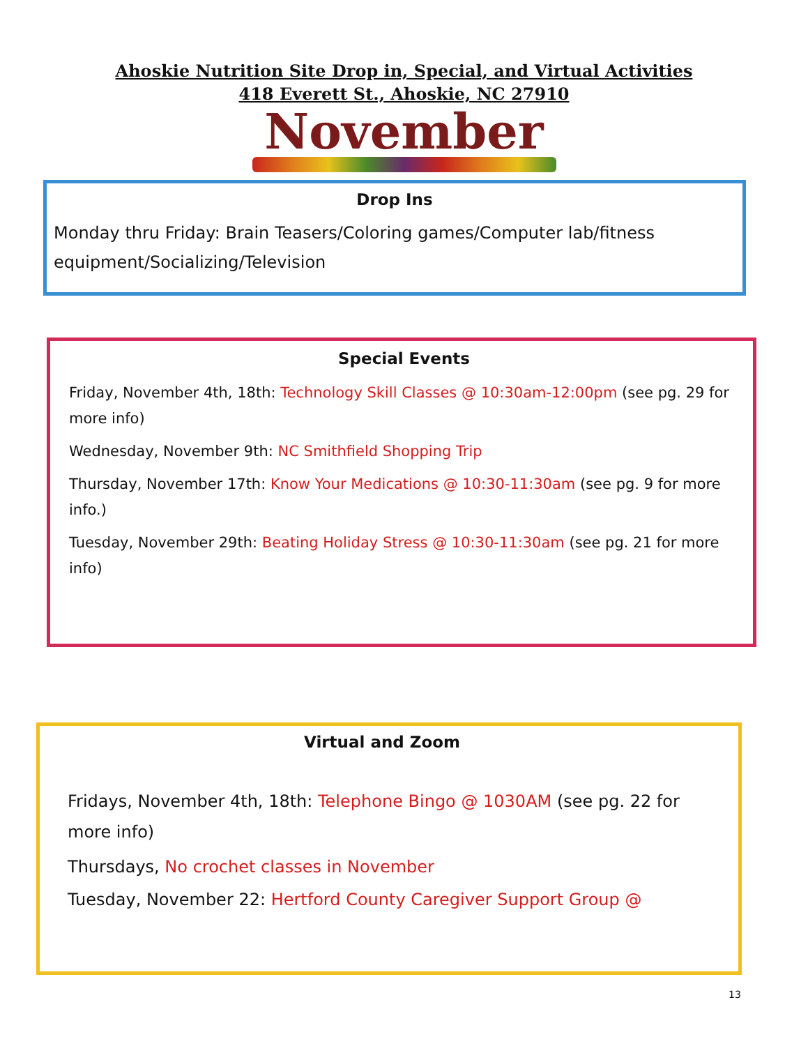Ahoskie Nutrition Site Drop in, Special, and Virtual Activities
418 Everett St., Ahoskie, NC 27910
November
Drop Ins
Monday thru Friday: Brain Teasers/Coloring games/Computer lab/fitness equipment/Socializing/Television
Special Events
Friday, November 4th, 18th: Technology Skill Classes @ 10:30am-12:00pm (see pg. 29 for more info)
Wednesday, November 9th: NC Smithfield Shopping Trip
Thursday, November 17th: Know Your Medications @ 10:30-11:30am (see pg. 9 for more info.)
Tuesday, November 29th: Beating Holiday Stress @ 10:30-11:30am (see pg. 21 for more info)
Virtual and Zoom
Fridays, November 4th, 18th: Telephone Bingo @ 1030AM (see pg. 22 for more info)
Thursdays, No crochet classes in November
Tuesday, November 22: Hertford County Caregiver Support Group @
13